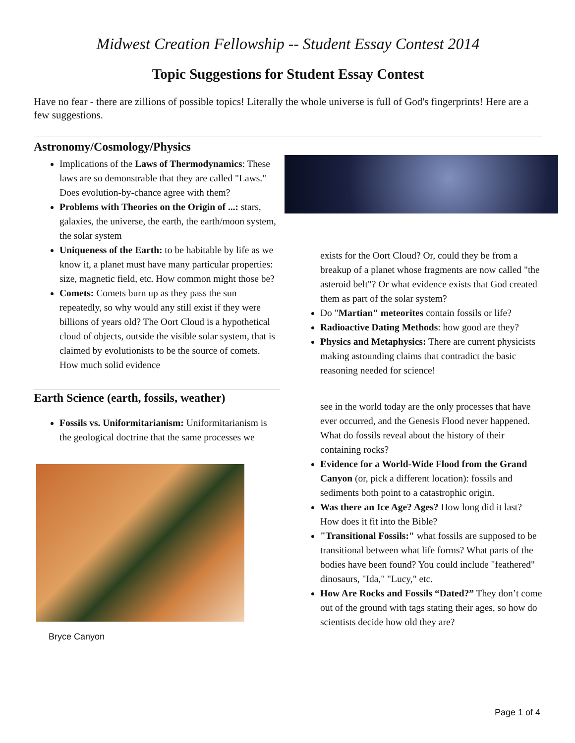Midwest Creation Fellowship -- Student Essay Contest 2014
Topic Suggestions for Student Essay Contest
Have no fear - there are zillions of possible topics! Literally the whole universe is full of God's fingerprints! Here are a few suggestions.
Astronomy/Cosmology/Physics
Implications of the Laws of Thermodynamics: These laws are so demonstrable that they are called "Laws." Does evolution-by-chance agree with them?
Problems with Theories on the Origin of ...: stars, galaxies, the universe, the earth, the earth/moon system, the solar system
Uniqueness of the Earth: to be habitable by life as we know it, a planet must have many particular properties: size, magnetic field, etc. How common might those be?
Comets: Comets burn up as they pass the sun repeatedly, so why would any still exist if they were billions of years old? The Oort Cloud is a hypothetical cloud of objects, outside the visible solar system, that is claimed by evolutionists to be the source of comets. How much solid evidence
Earth Science (earth, fossils, weather)
Fossils vs. Uniformitarianism: Uniformitarianism is the geological doctrine that the same processes we
Bryce Canyon
exists for the Oort Cloud? Or, could they be from a breakup of a planet whose fragments are now called "the asteroid belt"? Or what evidence exists that God created them as part of the solar system?
Do "Martian" meteorites contain fossils or life?
Radioactive Dating Methods: how good are they?
Physics and Metaphysics: There are current physicists making astounding claims that contradict the basic reasoning needed for science!
see in the world today are the only processes that have ever occurred, and the Genesis Flood never happened. What do fossils reveal about the history of their containing rocks?
Evidence for a World-Wide Flood from the Grand Canyon (or, pick a different location): fossils and sediments both point to a catastrophic origin.
Was there an Ice Age? Ages? How long did it last? How does it fit into the Bible?
"Transitional Fossils:" what fossils are supposed to be transitional between what life forms? What parts of the bodies have been found? You could include "feathered" dinosaurs, "Ida," "Lucy," etc.
How Are Rocks and Fossils “Dated?” They don’t come out of the ground with tags stating their ages, so how do scientists decide how old they are?
Page 1 of 4